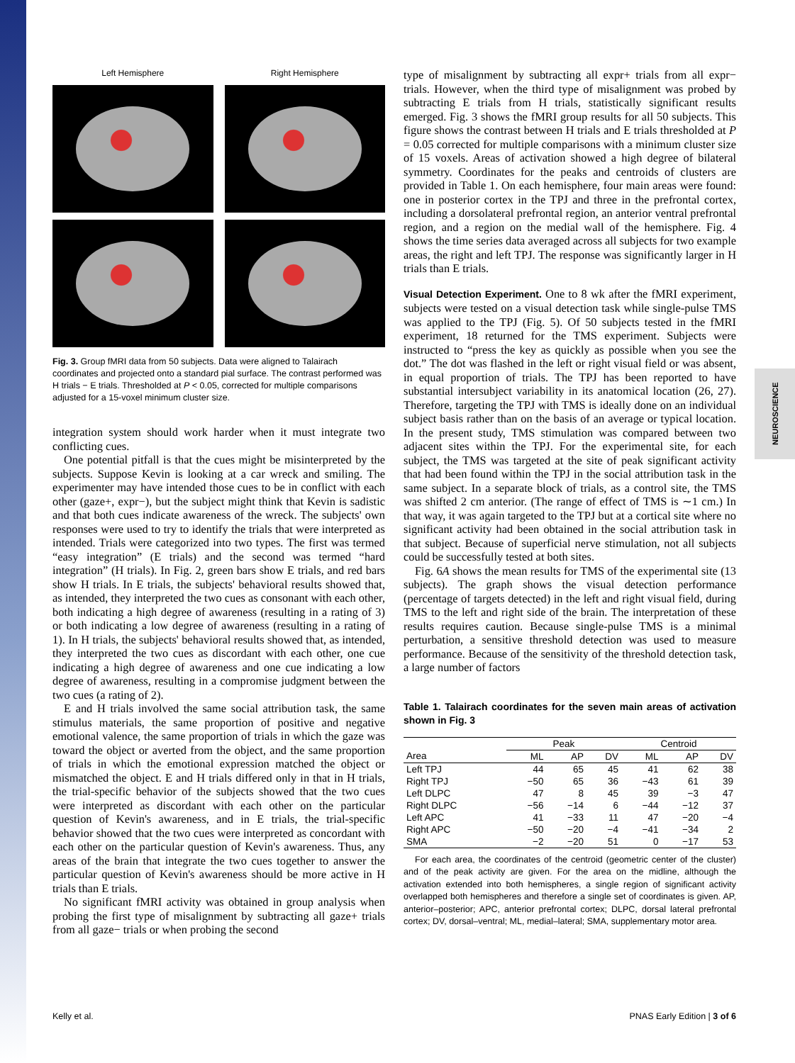NEUROSCIENCE
Left Hemisphere
Right Hemisphere
Fig. 3. Group fMRI data from 50 subjects. Data were aligned to Talairach coordinates and projected onto a standard pial surface. The contrast performed was H trials − E trials. Thresholded at P < 0.05, corrected for multiple comparisons adjusted for a 15-voxel minimum cluster size.
integration system should work harder when it must integrate two conflicting cues.
One potential pitfall is that the cues might be misinterpreted by the subjects. Suppose Kevin is looking at a car wreck and smiling. The experimenter may have intended those cues to be in conflict with each other (gaze+, expr−), but the subject might think that Kevin is sadistic and that both cues indicate awareness of the wreck. The subjects' own responses were used to try to identify the trials that were interpreted as intended. Trials were categorized into two types. The first was termed “easy integration” (E trials) and the second was termed “hard integration” (H trials). In Fig. 2, green bars show E trials, and red bars show H trials. In E trials, the subjects' behavioral results showed that, as intended, they interpreted the two cues as consonant with each other, both indicating a high degree of awareness (resulting in a rating of 3) or both indicating a low degree of awareness (resulting in a rating of 1). In H trials, the subjects' behavioral results showed that, as intended, they interpreted the two cues as discordant with each other, one cue indicating a high degree of awareness and one cue indicating a low degree of awareness, resulting in a compromise judgment between the two cues (a rating of 2).
E and H trials involved the same social attribution task, the same stimulus materials, the same proportion of positive and negative emotional valence, the same proportion of trials in which the gaze was toward the object or averted from the object, and the same proportion of trials in which the emotional expression matched the object or mismatched the object. E and H trials differed only in that in H trials, the trial-specific behavior of the subjects showed that the two cues were interpreted as discordant with each other on the particular question of Kevin's awareness, and in E trials, the trial-specific behavior showed that the two cues were interpreted as concordant with each other on the particular question of Kevin's awareness. Thus, any areas of the brain that integrate the two cues together to answer the particular question of Kevin's awareness should be more active in H trials than E trials.
No significant fMRI activity was obtained in group analysis when probing the first type of misalignment by subtracting all gaze+ trials from all gaze− trials or when probing the second
type of misalignment by subtracting all expr+ trials from all expr− trials. However, when the third type of misalignment was probed by subtracting E trials from H trials, statistically significant results emerged. Fig. 3 shows the fMRI group results for all 50 subjects. This figure shows the contrast between H trials and E trials thresholded at P = 0.05 corrected for multiple comparisons with a minimum cluster size of 15 voxels. Areas of activation showed a high degree of bilateral symmetry. Coordinates for the peaks and centroids of clusters are provided in Table 1. On each hemisphere, four main areas were found: one in posterior cortex in the TPJ and three in the prefrontal cortex, including a dorsolateral prefrontal region, an anterior ventral prefrontal region, and a region on the medial wall of the hemisphere. Fig. 4 shows the time series data averaged across all subjects for two example areas, the right and left TPJ. The response was significantly larger in H trials than E trials.
Visual Detection Experiment. One to 8 wk after the fMRI experiment, subjects were tested on a visual detection task while single-pulse TMS was applied to the TPJ (Fig. 5). Of 50 subjects tested in the fMRI experiment, 18 returned for the TMS experiment. Subjects were instructed to “press the key as quickly as possible when you see the dot.” The dot was flashed in the left or right visual field or was absent, in equal proportion of trials. The TPJ has been reported to have substantial intersubject variability in its anatomical location (26, 27). Therefore, targeting the TPJ with TMS is ideally done on an individual subject basis rather than on the basis of an average or typical location. In the present study, TMS stimulation was compared between two adjacent sites within the TPJ. For the experimental site, for each subject, the TMS was targeted at the site of peak significant activity that had been found within the TPJ in the social attribution task in the same subject. In a separate block of trials, as a control site, the TMS was shifted 2 cm anterior. (The range of effect of TMS is ∼1 cm.) In that way, it was again targeted to the TPJ but at a cortical site where no significant activity had been obtained in the social attribution task in that subject. Because of superficial nerve stimulation, not all subjects could be successfully tested at both sites.
Fig. 6A shows the mean results for TMS of the experimental site (13 subjects). The graph shows the visual detection performance (percentage of targets detected) in the left and right visual field, during TMS to the left and right side of the brain. The interpretation of these results requires caution. Because single-pulse TMS is a minimal perturbation, a sensitive threshold detection was used to measure performance. Because of the sensitivity of the threshold detection task, a large number of factors
Table 1. Talairach coordinates for the seven main areas of activation shown in Fig. 3
| | Peak | | | Centroid | | |
| --- | --- | --- | --- | --- | --- | --- |
| Area | ML | AP | DV | ML | AP | DV |
| Left TPJ | 44 | 65 | 45 | 41 | 62 | 38 |
| Right TPJ | −50 | 65 | 36 | −43 | 61 | 39 |
| Left DLPC | 47 | 8 | 45 | 39 | −3 | 47 |
| Right DLPC | −56 | −14 | 6 | −44 | −12 | 37 |
| Left APC | 41 | −33 | 11 | 47 | −20 | −4 |
| Right APC | −50 | −20 | −4 | −41 | −34 | 2 |
| SMA | −2 | −20 | 51 | 0 | −17 | 53 |
For each area, the coordinates of the centroid (geometric center of the cluster) and of the peak activity are given. For the area on the midline, although the activation extended into both hemispheres, a single region of significant activity overlapped both hemispheres and therefore a single set of coordinates is given. AP, anterior–posterior; APC, anterior prefrontal cortex; DLPC, dorsal lateral prefrontal cortex; DV, dorsal–ventral; ML, medial–lateral; SMA, supplementary motor area.
Kelly et al. PNAS Early Edition | 3 of 6